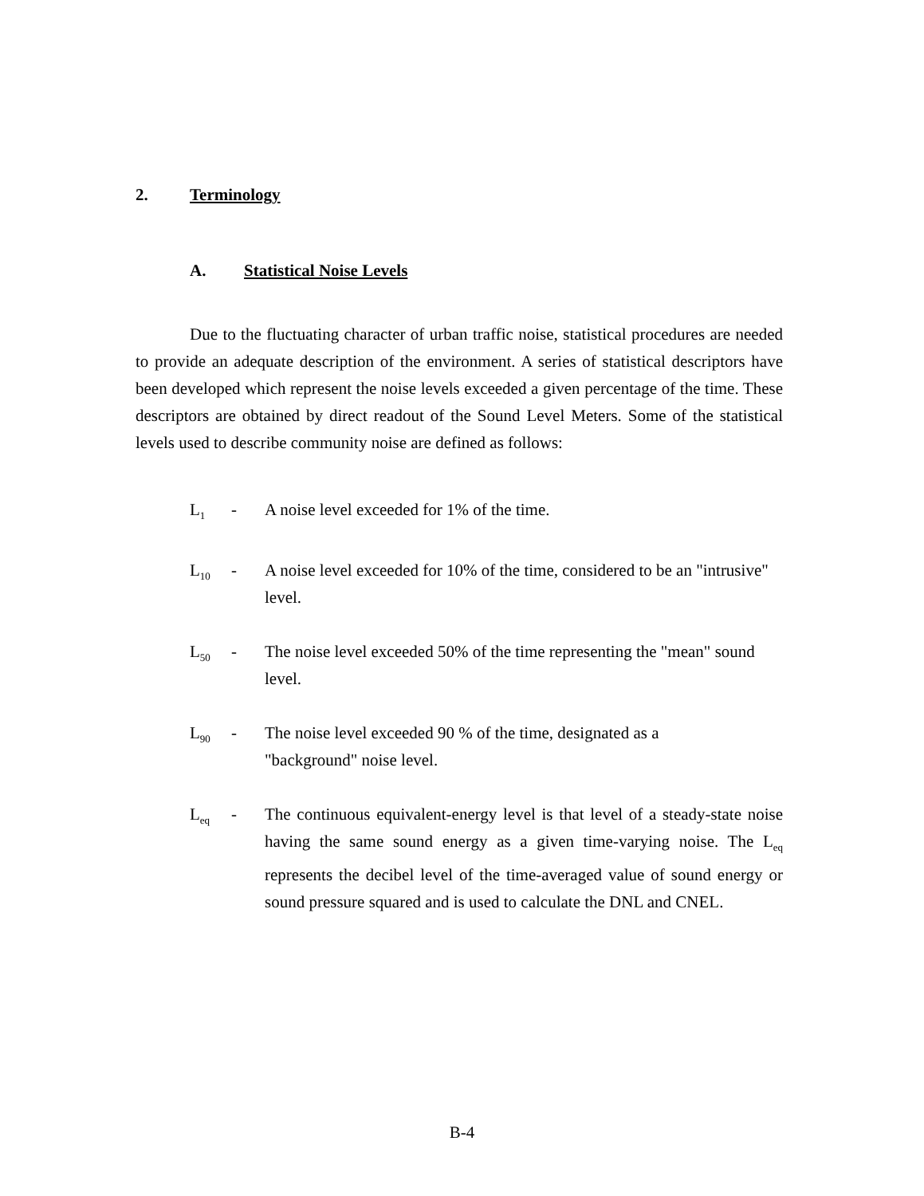2. Terminology
A. Statistical Noise Levels
Due to the fluctuating character of urban traffic noise, statistical procedures are needed to provide an adequate description of the environment. A series of statistical descriptors have been developed which represent the noise levels exceeded a given percentage of the time. These descriptors are obtained by direct readout of the Sound Level Meters. Some of the statistical levels used to describe community noise are defined as follows:
L<sub>1</sub>
- A noise level exceeded for 1% of the time.
L<sub>10</sub>
- A noise level exceeded for 10% of the time, considered to be an "intrusive" level.
L<sub>50</sub>
- The noise level exceeded 50% of the time representing the "mean" sound level.
L<sub>90</sub>
- The noise level exceeded 90 % of the time, designated as a
"background" noise level.
L<sub>eq</sub>
- The continuous equivalent-energy level is that level of a steady-state noise having the same sound energy as a given time-varying noise. The L<sub>eq</sub> represents the decibel level of the time-averaged value of sound energy or sound pressure squared and is used to calculate the DNL and CNEL.
B-4